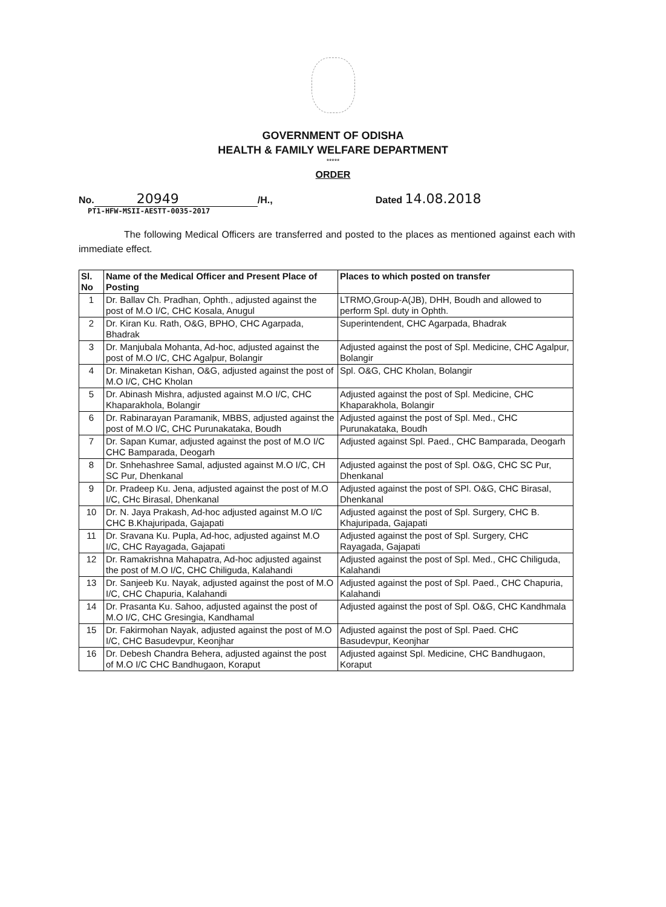GOVERNMENT OF ODISHA
HEALTH & FAMILY WELFARE DEPARTMENT
*****
ORDER
No. 20949 /H., Dated 14.08.2018
PT1-HFW-MSII-AESTT-0035-2017
The following Medical Officers are transferred and posted to the places as mentioned against each with immediate effect.
| Sl. No | Name of the Medical Officer and Present Place of Posting | Places to which posted on transfer |
| --- | --- | --- |
| 1 | Dr. Ballav Ch. Pradhan, Ophth., adjusted against the post of M.O I/C, CHC Kosala, Anugul | LTRMO,Group-A(JB), DHH, Boudh and allowed to perform Spl. duty in Ophth. |
| 2 | Dr. Kiran Ku. Rath, O&G, BPHO, CHC Agarpada, Bhadrak | Superintendent, CHC Agarpada, Bhadrak |
| 3 | Dr. Manjubala Mohanta, Ad-hoc, adjusted against the post of M.O I/C, CHC Agalpur, Bolangir | Adjusted against the post of Spl. Medicine, CHC Agalpur, Bolangir |
| 4 | Dr. Minaketan Kishan, O&G, adjusted against the post of M.O I/C, CHC Kholan | Spl. O&G, CHC Kholan, Bolangir |
| 5 | Dr. Abinash Mishra, adjusted against M.O I/C, CHC Khaparakhola, Bolangir | Adjusted against the post of Spl. Medicine, CHC Khaparakhola, Bolangir |
| 6 | Dr. Rabinarayan Paramanik, MBBS, adjusted against the post of M.O I/C, CHC Purunakataka, Boudh | Adjusted against the post of Spl. Med., CHC Purunakataka, Boudh |
| 7 | Dr. Sapan Kumar, adjusted against the post of M.O I/C CHC Bamparada, Deogarh | Adjusted against Spl. Paed., CHC Bamparada, Deogarh |
| 8 | Dr. Snhehashree Samal, adjusted against M.O I/C, CH SC Pur, Dhenkanal | Adjusted against the post of Spl. O&G, CHC SC Pur, Dhenkanal |
| 9 | Dr. Pradeep Ku. Jena, adjusted against the post of M.O I/C, CHc Birasal, Dhenkanal | Adjusted against the post of SPl. O&G, CHC Birasal, Dhenkanal |
| 10 | Dr. N. Jaya Prakash, Ad-hoc adjusted against M.O I/C CHC B.Khajuripada, Gajapati | Adjusted against the post of Spl. Surgery, CHC B. Khajuripada, Gajapati |
| 11 | Dr. Sravana Ku. Pupla, Ad-hoc, adjusted against M.O I/C, CHC Rayagada, Gajapati | Adjusted against the post of Spl. Surgery, CHC Rayagada, Gajapati |
| 12 | Dr. Ramakrishna Mahapatra, Ad-hoc adjusted against the post of M.O I/C, CHC Chiliguda, Kalahandi | Adjusted against the post of Spl. Med., CHC Chiliguda, Kalahandi |
| 13 | Dr. Sanjeeb Ku. Nayak, adjusted against the post of M.O I/C, CHC Chapuria, Kalahandi | Adjusted against the post of Spl. Paed., CHC Chapuria, Kalahandi |
| 14 | Dr. Prasanta Ku. Sahoo, adjusted against the post of M.O I/C, CHC Gresingia, Kandhamal | Adjusted against the post of Spl. O&G, CHC Kandhmala |
| 15 | Dr. Fakirmohan Nayak, adjusted against the post of M.O I/C, CHC Basudevpur, Keonjhar | Adjusted against the post of Spl. Paed. CHC Basudevpur, Keonjhar |
| 16 | Dr. Debesh Chandra Behera, adjusted against the post of M.O I/C CHC Bandhugaon, Koraput | Adjusted against Spl. Medicine, CHC Bandhugaon, Koraput |